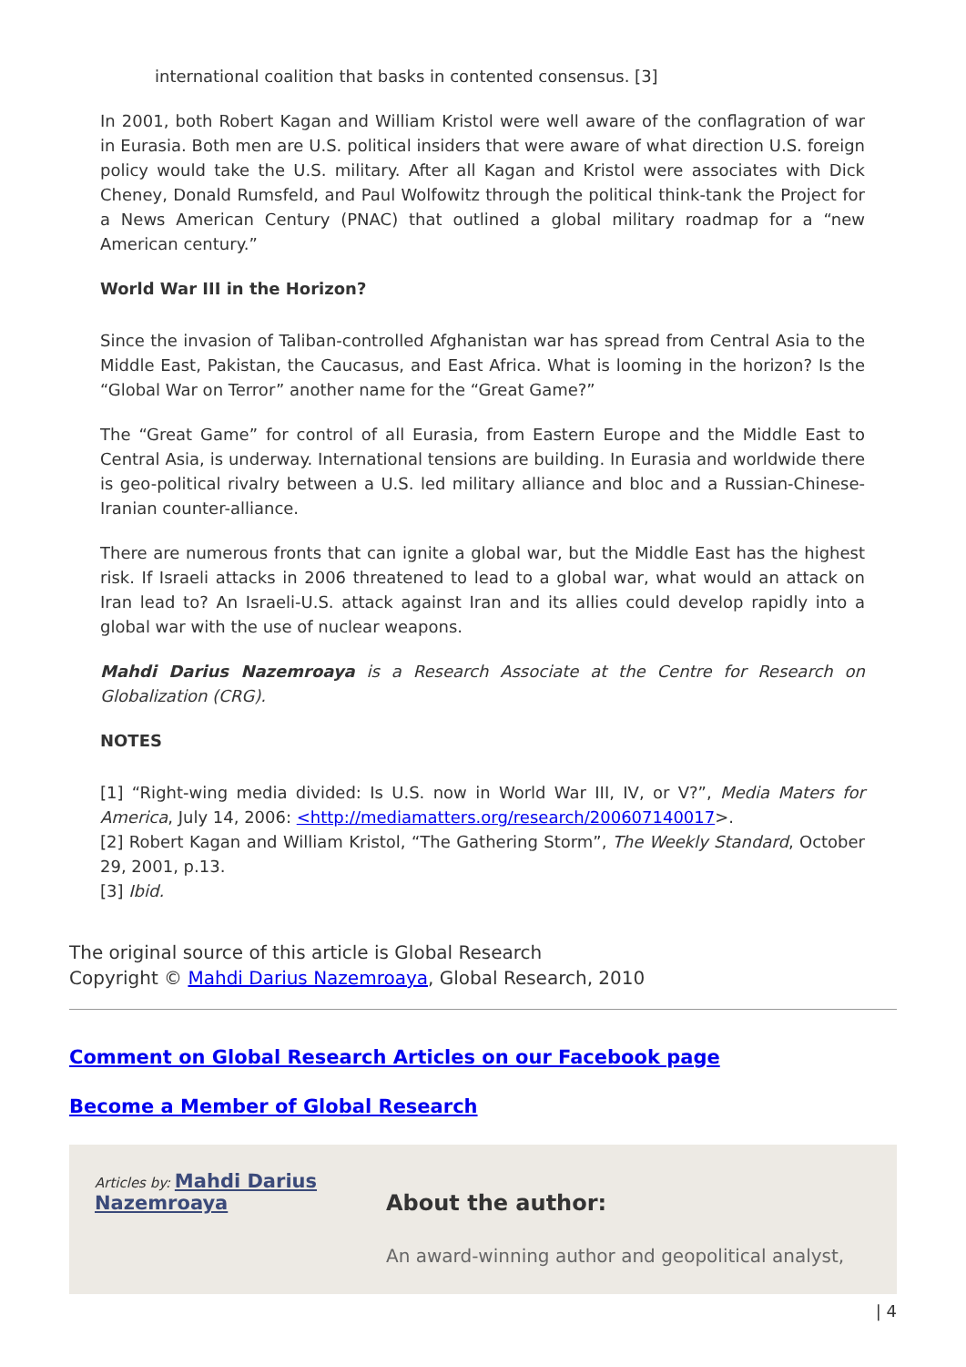international coalition that basks in contented consensus. [3]
In 2001, both Robert Kagan and William Kristol were well aware of the conflagration of war in Eurasia. Both men are U.S. political insiders that were aware of what direction U.S. foreign policy would take the U.S. military. After all Kagan and Kristol were associates with Dick Cheney, Donald Rumsfeld, and Paul Wolfowitz through the political think-tank the Project for a News American Century (PNAC) that outlined a global military roadmap for a “new American century.”
World War III in the Horizon?
Since the invasion of Taliban-controlled Afghanistan war has spread from Central Asia to the Middle East, Pakistan, the Caucasus, and East Africa. What is looming in the horizon? Is the “Global War on Terror” another name for the “Great Game?”
The “Great Game” for control of all Eurasia, from Eastern Europe and the Middle East to Central Asia, is underway. International tensions are building. In Eurasia and worldwide there is geo-political rivalry between a U.S. led military alliance and bloc and a Russian-Chinese-Iranian counter-alliance.
There are numerous fronts that can ignite a global war, but the Middle East has the highest risk. If Israeli attacks in 2006 threatened to lead to a global war, what would an attack on Iran lead to? An Israeli-U.S. attack against Iran and its allies could develop rapidly into a global war with the use of nuclear weapons.
Mahdi Darius Nazemroaya is a Research Associate at the Centre for Research on Globalization (CRG).
NOTES
[1] “Right-wing media divided: Is U.S. now in World War III, IV, or V?”, Media Maters for America, July 14, 2006: <http://mediamatters.org/research/200607140017>.
[2] Robert Kagan and William Kristol, “The Gathering Storm”, The Weekly Standard, October 29, 2001, p.13.
[3] Ibid.
The original source of this article is Global Research
Copyright © Mahdi Darius Nazemroaya, Global Research, 2010
Comment on Global Research Articles on our Facebook page
Become a Member of Global Research
Articles by: Mahdi Darius Nazemroaya
About the author:
An award-winning author and geopolitical analyst,
| 4